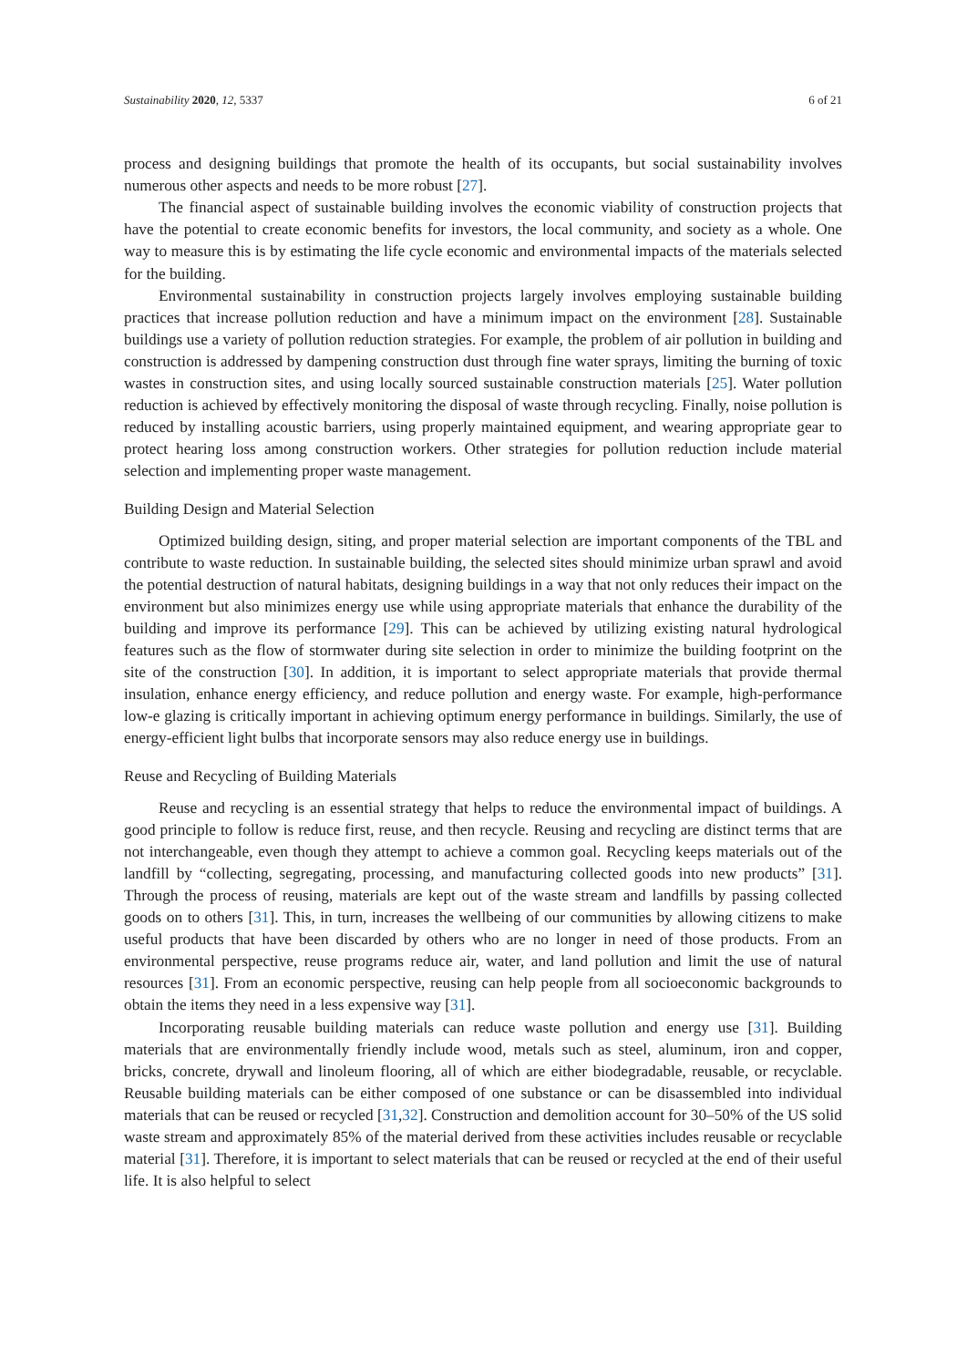Sustainability 2020, 12, 5337 6 of 21
process and designing buildings that promote the health of its occupants, but social sustainability involves numerous other aspects and needs to be more robust [27].
The financial aspect of sustainable building involves the economic viability of construction projects that have the potential to create economic benefits for investors, the local community, and society as a whole. One way to measure this is by estimating the life cycle economic and environmental impacts of the materials selected for the building.
Environmental sustainability in construction projects largely involves employing sustainable building practices that increase pollution reduction and have a minimum impact on the environment [28]. Sustainable buildings use a variety of pollution reduction strategies. For example, the problem of air pollution in building and construction is addressed by dampening construction dust through fine water sprays, limiting the burning of toxic wastes in construction sites, and using locally sourced sustainable construction materials [25]. Water pollution reduction is achieved by effectively monitoring the disposal of waste through recycling. Finally, noise pollution is reduced by installing acoustic barriers, using properly maintained equipment, and wearing appropriate gear to protect hearing loss among construction workers. Other strategies for pollution reduction include material selection and implementing proper waste management.
Building Design and Material Selection
Optimized building design, siting, and proper material selection are important components of the TBL and contribute to waste reduction. In sustainable building, the selected sites should minimize urban sprawl and avoid the potential destruction of natural habitats, designing buildings in a way that not only reduces their impact on the environment but also minimizes energy use while using appropriate materials that enhance the durability of the building and improve its performance [29]. This can be achieved by utilizing existing natural hydrological features such as the flow of stormwater during site selection in order to minimize the building footprint on the site of the construction [30]. In addition, it is important to select appropriate materials that provide thermal insulation, enhance energy efficiency, and reduce pollution and energy waste. For example, high-performance low-e glazing is critically important in achieving optimum energy performance in buildings. Similarly, the use of energy-efficient light bulbs that incorporate sensors may also reduce energy use in buildings.
Reuse and Recycling of Building Materials
Reuse and recycling is an essential strategy that helps to reduce the environmental impact of buildings. A good principle to follow is reduce first, reuse, and then recycle. Reusing and recycling are distinct terms that are not interchangeable, even though they attempt to achieve a common goal. Recycling keeps materials out of the landfill by “collecting, segregating, processing, and manufacturing collected goods into new products” [31]. Through the process of reusing, materials are kept out of the waste stream and landfills by passing collected goods on to others [31]. This, in turn, increases the wellbeing of our communities by allowing citizens to make useful products that have been discarded by others who are no longer in need of those products. From an environmental perspective, reuse programs reduce air, water, and land pollution and limit the use of natural resources [31]. From an economic perspective, reusing can help people from all socioeconomic backgrounds to obtain the items they need in a less expensive way [31].
Incorporating reusable building materials can reduce waste pollution and energy use [31]. Building materials that are environmentally friendly include wood, metals such as steel, aluminum, iron and copper, bricks, concrete, drywall and linoleum flooring, all of which are either biodegradable, reusable, or recyclable. Reusable building materials can be either composed of one substance or can be disassembled into individual materials that can be reused or recycled [31,32]. Construction and demolition account for 30–50% of the US solid waste stream and approximately 85% of the material derived from these activities includes reusable or recyclable material [31]. Therefore, it is important to select materials that can be reused or recycled at the end of their useful life. It is also helpful to select